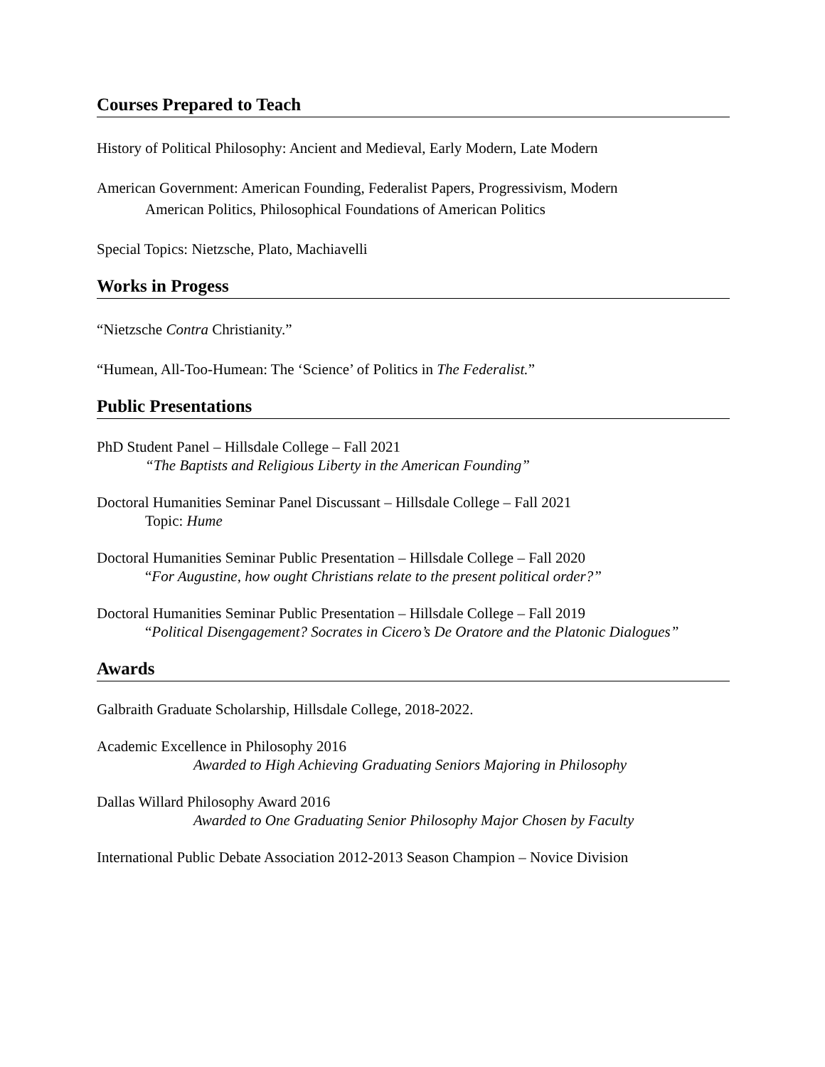Courses Prepared to Teach
History of Political Philosophy: Ancient and Medieval, Early Modern, Late Modern
American Government: American Founding, Federalist Papers, Progressivism, Modern
American Politics, Philosophical Foundations of American Politics
Special Topics: Nietzsche, Plato, Machiavelli
Works in Progess
“Nietzsche Contra Christianity.”
“Humean, All-Too-Humean: The ‘Science’ of Politics in The Federalist.”
Public Presentations
PhD Student Panel – Hillsdale College – Fall 2021
“The Baptists and Religious Liberty in the American Founding”
Doctoral Humanities Seminar Panel Discussant – Hillsdale College – Fall 2021
Topic: Hume
Doctoral Humanities Seminar Public Presentation – Hillsdale College – Fall 2020
“For Augustine, how ought Christians relate to the present political order?”
Doctoral Humanities Seminar Public Presentation – Hillsdale College – Fall 2019
“Political Disengagement? Socrates in Cicero’s De Oratore and the Platonic Dialogues”
Awards
Galbraith Graduate Scholarship, Hillsdale College, 2018-2022.
Academic Excellence in Philosophy 2016
Awarded to High Achieving Graduating Seniors Majoring in Philosophy
Dallas Willard Philosophy Award 2016
Awarded to One Graduating Senior Philosophy Major Chosen by Faculty
International Public Debate Association 2012-2013 Season Champion – Novice Division